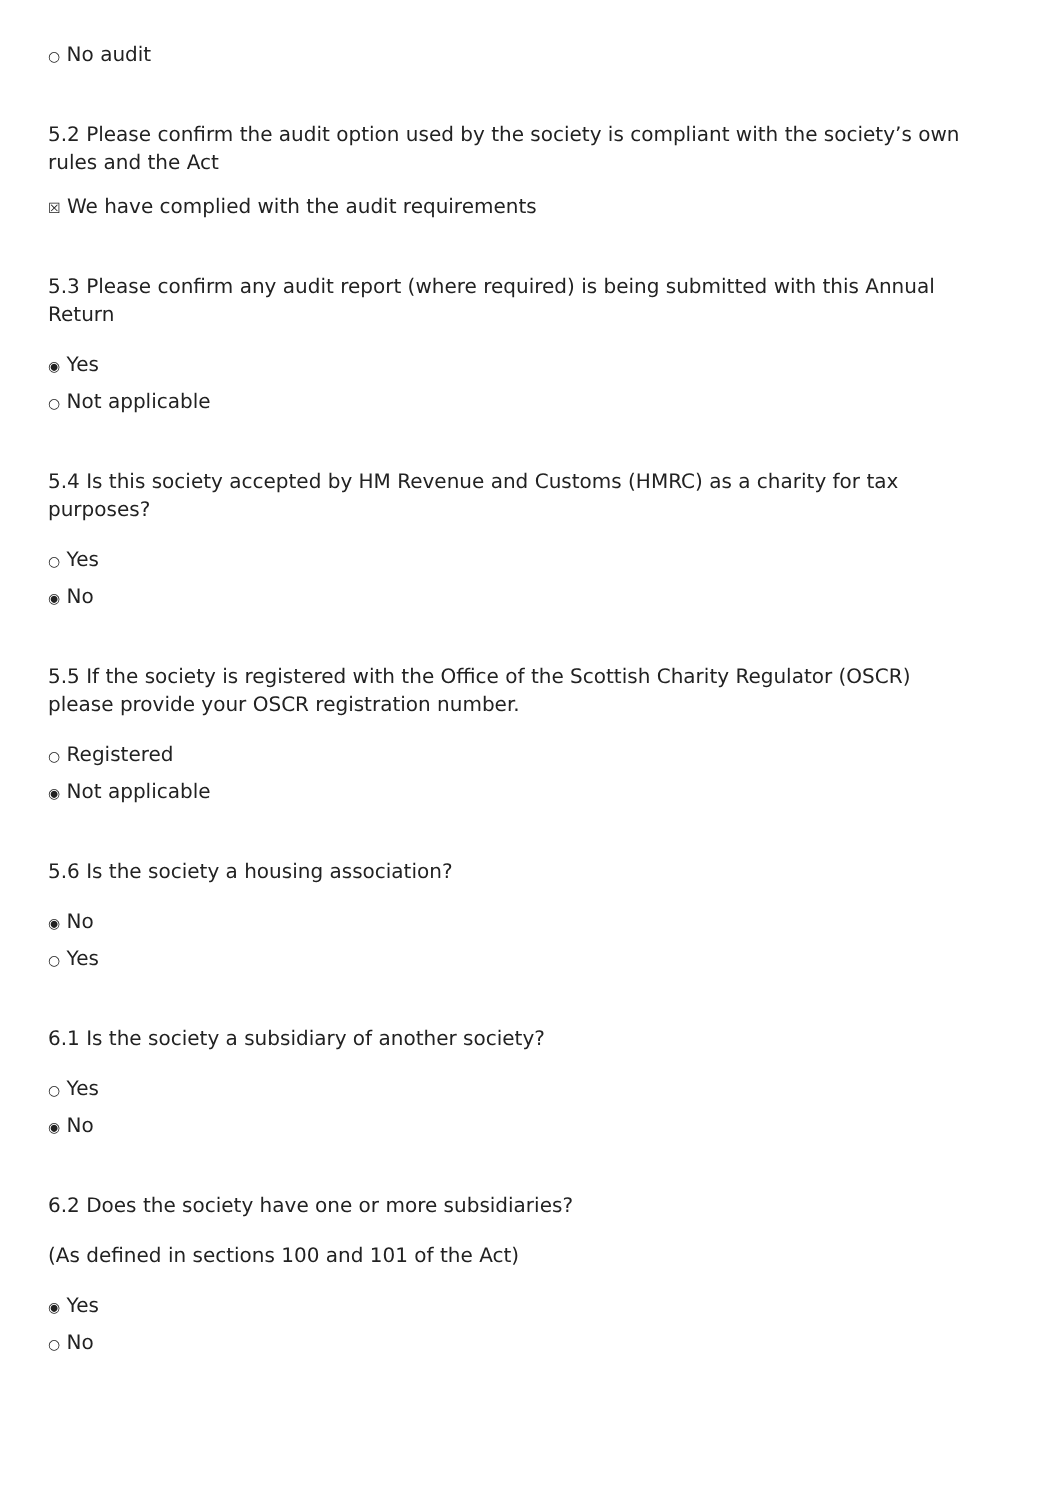○ No audit
5.2 Please confirm the audit option used by the society is compliant with the society’s own rules and the Act
☒ We have complied with the audit requirements
5.3 Please confirm any audit report (where required) is being submitted with this Annual Return
◉ Yes
○ Not applicable
5.4 Is this society accepted by HM Revenue and Customs (HMRC) as a charity for tax purposes?
○ Yes
◉ No
5.5 If the society is registered with the Office of the Scottish Charity Regulator (OSCR) please provide your OSCR registration number.
○ Registered
◉ Not applicable
5.6 Is the society a housing association?
◉ No
○ Yes
6.1 Is the society a subsidiary of another society?
○ Yes
◉ No
6.2 Does the society have one or more subsidiaries?
(As defined in sections 100 and 101 of the Act)
◉ Yes
○ No